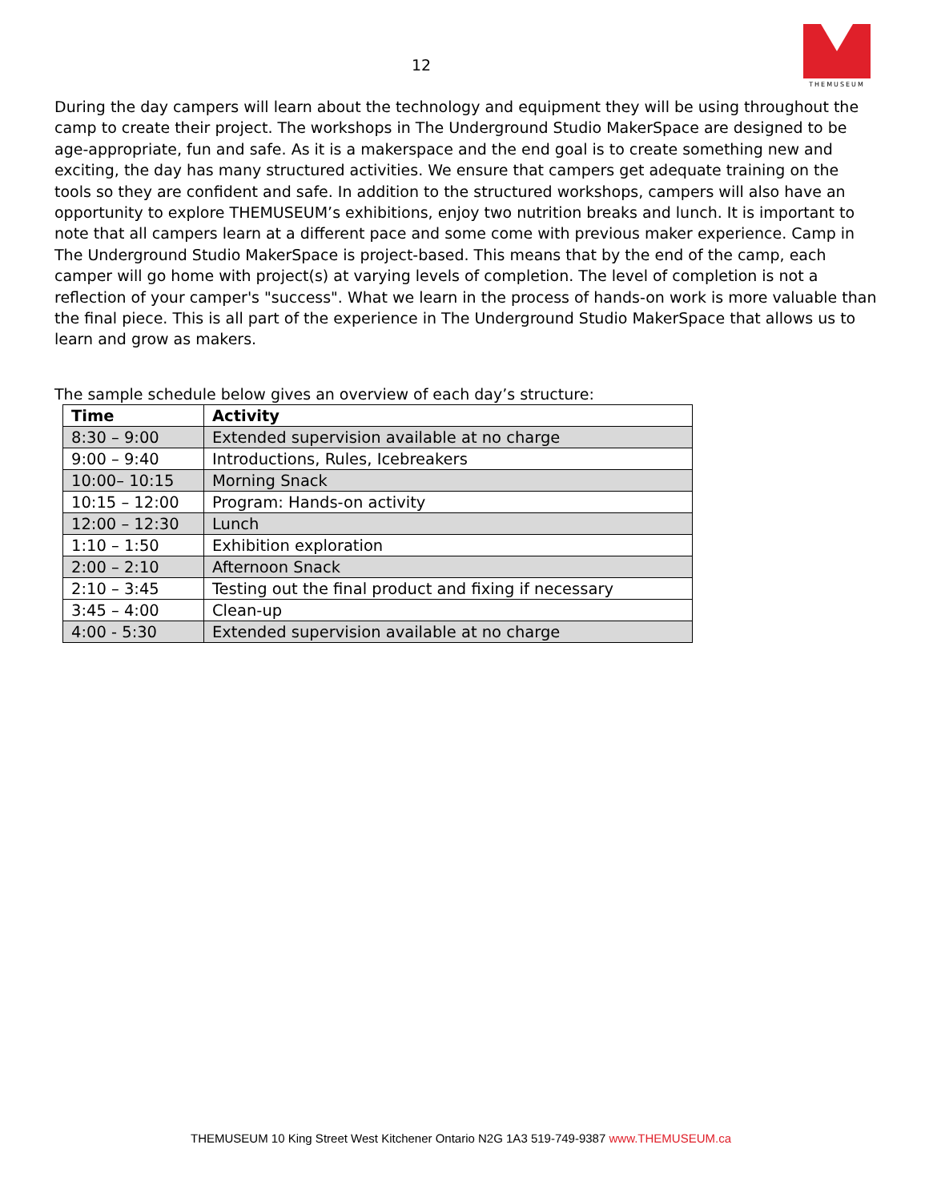12
THEMUSEUM
During the day campers will learn about the technology and equipment they will be using throughout the camp to create their project. The workshops in The Underground Studio MakerSpace are designed to be age-appropriate, fun and safe. As it is a makerspace and the end goal is to create something new and exciting, the day has many structured activities. We ensure that campers get adequate training on the tools so they are confident and safe. In addition to the structured workshops, campers will also have an opportunity to explore THEMUSEUM’s exhibitions, enjoy two nutrition breaks and lunch. It is important to note that all campers learn at a different pace and some come with previous maker experience. Camp in The Underground Studio MakerSpace is project-based. This means that by the end of the camp, each camper will go home with project(s) at varying levels of completion. The level of completion is not a reflection of your camper's "success". What we learn in the process of hands-on work is more valuable than the final piece. This is all part of the experience in The Underground Studio MakerSpace that allows us to learn and grow as makers.
The sample schedule below gives an overview of each day’s structure:
| Time | Activity |
| --- | --- |
| 8:30 – 9:00 | Extended supervision available at no charge |
| 9:00 – 9:40 | Introductions, Rules, Icebreakers |
| 10:00– 10:15 | Morning Snack |
| 10:15 – 12:00 | Program: Hands-on activity |
| 12:00 – 12:30 | Lunch |
| 1:10 – 1:50 | Exhibition exploration |
| 2:00 – 2:10 | Afternoon Snack |
| 2:10 – 3:45 | Testing out the final product and fixing if necessary |
| 3:45 – 4:00 | Clean-up |
| 4:00 - 5:30 | Extended supervision available at no charge |
THEMUSEUM 10 King Street West Kitchener Ontario N2G 1A3 519-749-9387 www.THEMUSEUM.ca